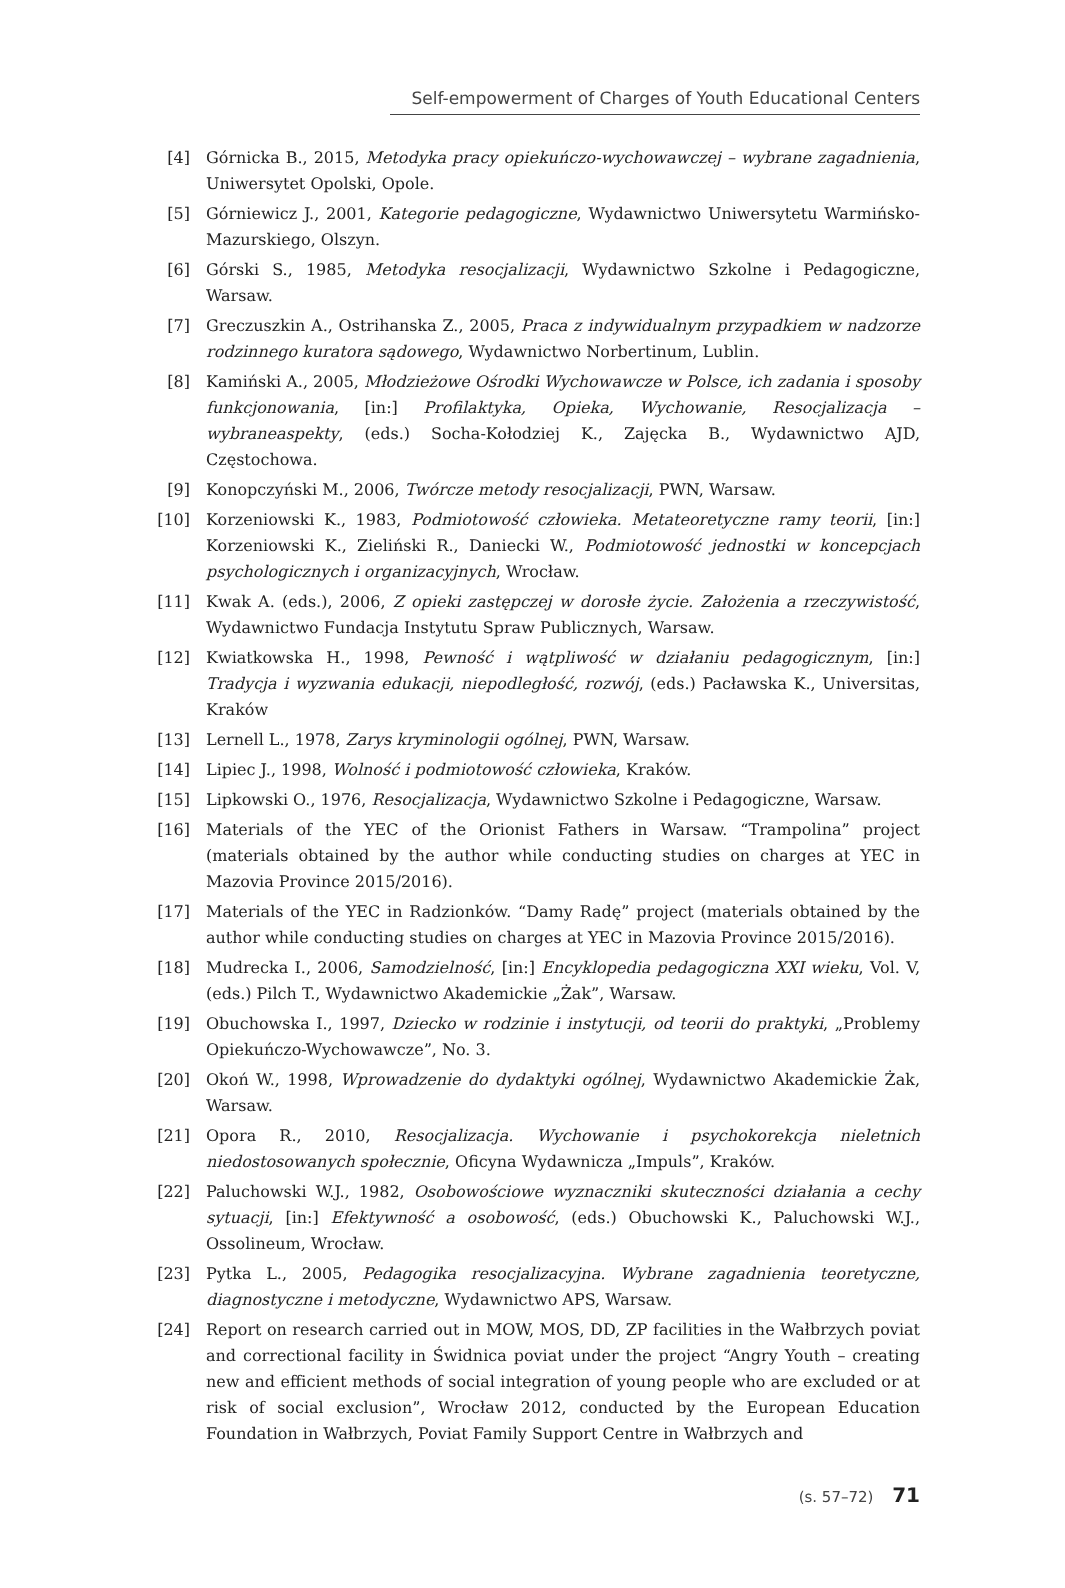Self-empowerment of Charges of Youth Educational Centers
[4] Górnicka B., 2015, Metodyka pracy opiekuńczo-wychowawczej – wybrane zagadnienia, Uniwersytet Opolski, Opole.
[5] Górniewicz J., 2001, Kategorie pedagogiczne, Wydawnictwo Uniwersytetu Warmińsko-Mazurskiego, Olszyn.
[6] Górski S., 1985, Metodyka resocjalizacji, Wydawnictwo Szkolne i Pedagogiczne, Warsaw.
[7] Greczuszkin A., Ostrihanska Z., 2005, Praca z indywidualnym przypadkiem w nadzorze rodzinnego kuratora sądowego, Wydawnictwo Norbertinum, Lublin.
[8] Kamiński A., 2005, Młodzieżowe Ośrodki Wychowawcze w Polsce, ich zadania i sposoby funkcjonowania, [in:] Profilaktyka, Opieka, Wychowanie, Resocjalizacja – wybraneaspekty, (eds.) Socha-Kołodziej K., Zajęcka B., Wydawnictwo AJD, Częstochowa.
[9] Konopczyński M., 2006, Twórcze metody resocjalizacji, PWN, Warsaw.
[10] Korzeniowski K., 1983, Podmiotowość człowieka. Metateoretyczne ramy teorii, [in:] Korzeniowski K., Zieliński R., Daniecki W., Podmiotowość jednostki w koncepcjach psychologicznych i organizacyjnych, Wrocław.
[11] Kwak A. (eds.), 2006, Z opieki zastępczej w dorosłe życie. Założenia a rzeczywistość, Wydawnictwo Fundacja Instytutu Spraw Publicznych, Warsaw.
[12] Kwiatkowska H., 1998, Pewność i wątpliwość w działaniu pedagogicznym, [in:] Tradycja i wyzwania edukacji, niepodległość, rozwój, (eds.) Pacławska K., Universitas, Kraków
[13] Lernell L., 1978, Zarys kryminologii ogólnej, PWN, Warsaw.
[14] Lipiec J., 1998, Wolność i podmiotowość człowieka, Kraków.
[15] Lipkowski O., 1976, Resocjalizacja, Wydawnictwo Szkolne i Pedagogiczne, Warsaw.
[16] Materials of the YEC of the Orionist Fathers in Warsaw. “Trampolina” project (materials obtained by the author while conducting studies on charges at YEC in Mazovia Province 2015/2016).
[17] Materials of the YEC in Radzionków. “Damy Radę” project (materials obtained by the author while conducting studies on charges at YEC in Mazovia Province 2015/2016).
[18] Mudrecka I., 2006, Samodzielność, [in:] Encyklopedia pedagogiczna XXI wieku, Vol. V, (eds.) Pilch T., Wydawnictwo Akademickie „Żak”, Warsaw.
[19] Obuchowska I., 1997, Dziecko w rodzinie i instytucji, od teorii do praktyki, „Problemy Opiekuńczo-Wychowawcze”, No. 3.
[20] Okoń W., 1998, Wprowadzenie do dydaktyki ogólnej, Wydawnictwo Akademickie Żak, Warsaw.
[21] Opora R., 2010, Resocjalizacja. Wychowanie i psychokorekcja nieletnich niedostosowanych społecznie, Oficyna Wydawnicza „Impuls”, Kraków.
[22] Paluchowski W.J., 1982, Osobowościowe wyznaczniki skuteczności działania a cechy sytuacji, [in:] Efektywność a osobowość, (eds.) Obuchowski K., Paluchowski W.J., Ossolineum, Wrocław.
[23] Pytka L., 2005, Pedagogika resocjalizacyjna. Wybrane zagadnienia teoretyczne, diagnostyczne i metodyczne, Wydawnictwo APS, Warsaw.
[24] Report on research carried out in MOW, MOS, DD, ZP facilities in the Wałbrzych poviat and correctional facility in Świdnica poviat under the project “Angry Youth – creating new and efficient methods of social integration of young people who are excluded or at risk of social exclusion”, Wrocław 2012, conducted by the European Education Foundation in Wałbrzych, Poviat Family Support Centre in Wałbrzych and
(s. 57–72) 71